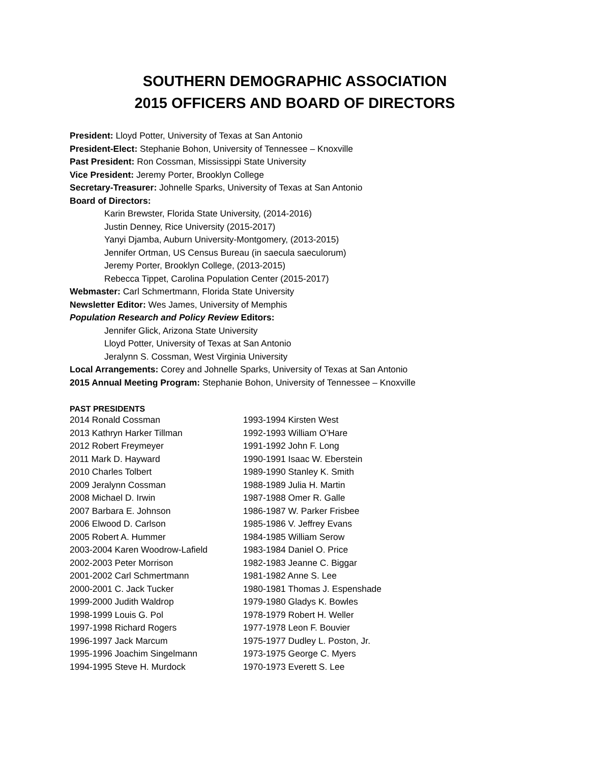SOUTHERN DEMOGRAPHIC ASSOCIATION
2015 OFFICERS AND BOARD OF DIRECTORS
President: Lloyd Potter, University of Texas at San Antonio
President-Elect: Stephanie Bohon, University of Tennessee – Knoxville
Past President: Ron Cossman, Mississippi State University
Vice President: Jeremy Porter, Brooklyn College
Secretary-Treasurer: Johnelle Sparks, University of Texas at San Antonio
Board of Directors:
Karin Brewster, Florida State University, (2014-2016)
Justin Denney, Rice University (2015-2017)
Yanyi Djamba, Auburn University-Montgomery, (2013-2015)
Jennifer Ortman, US Census Bureau (in saecula saeculorum)
Jeremy Porter, Brooklyn College, (2013-2015)
Rebecca Tippet, Carolina Population Center (2015-2017)
Webmaster: Carl Schmertmann, Florida State University
Newsletter Editor: Wes James, University of Memphis
Population Research and Policy Review Editors:
Jennifer Glick, Arizona State University
Lloyd Potter, University of Texas at San Antonio
Jeralynn S. Cossman, West Virginia University
Local Arrangements: Corey and Johnelle Sparks, University of Texas at San Antonio
2015 Annual Meeting Program: Stephanie Bohon, University of Tennessee – Knoxville
PAST PRESIDENTS
2014 Ronald Cossman
2013 Kathryn Harker Tillman
2012 Robert Freymeyer
2011 Mark D. Hayward
2010 Charles Tolbert
2009 Jeralynn Cossman
2008 Michael D. Irwin
2007 Barbara E. Johnson
2006 Elwood D. Carlson
2005 Robert A. Hummer
2003-2004 Karen Woodrow-Lafield
2002-2003 Peter Morrison
2001-2002 Carl Schmertmann
2000-2001 C. Jack Tucker
1999-2000 Judith Waldrop
1998-1999 Louis G. Pol
1997-1998 Richard Rogers
1996-1997 Jack Marcum
1995-1996 Joachim Singelmann
1994-1995 Steve H. Murdock
1993-1994 Kirsten West
1992-1993 William O’Hare
1991-1992 John F. Long
1990-1991 Isaac W. Eberstein
1989-1990 Stanley K. Smith
1988-1989 Julia H. Martin
1987-1988 Omer R. Galle
1986-1987 W. Parker Frisbee
1985-1986 V. Jeffrey Evans
1984-1985 William Serow
1983-1984 Daniel O. Price
1982-1983 Jeanne C. Biggar
1981-1982 Anne S. Lee
1980-1981 Thomas J. Espenshade
1979-1980 Gladys K. Bowles
1978-1979 Robert H. Weller
1977-1978 Leon F. Bouvier
1975-1977 Dudley L. Poston, Jr.
1973-1975 George C. Myers
1970-1973 Everett S. Lee